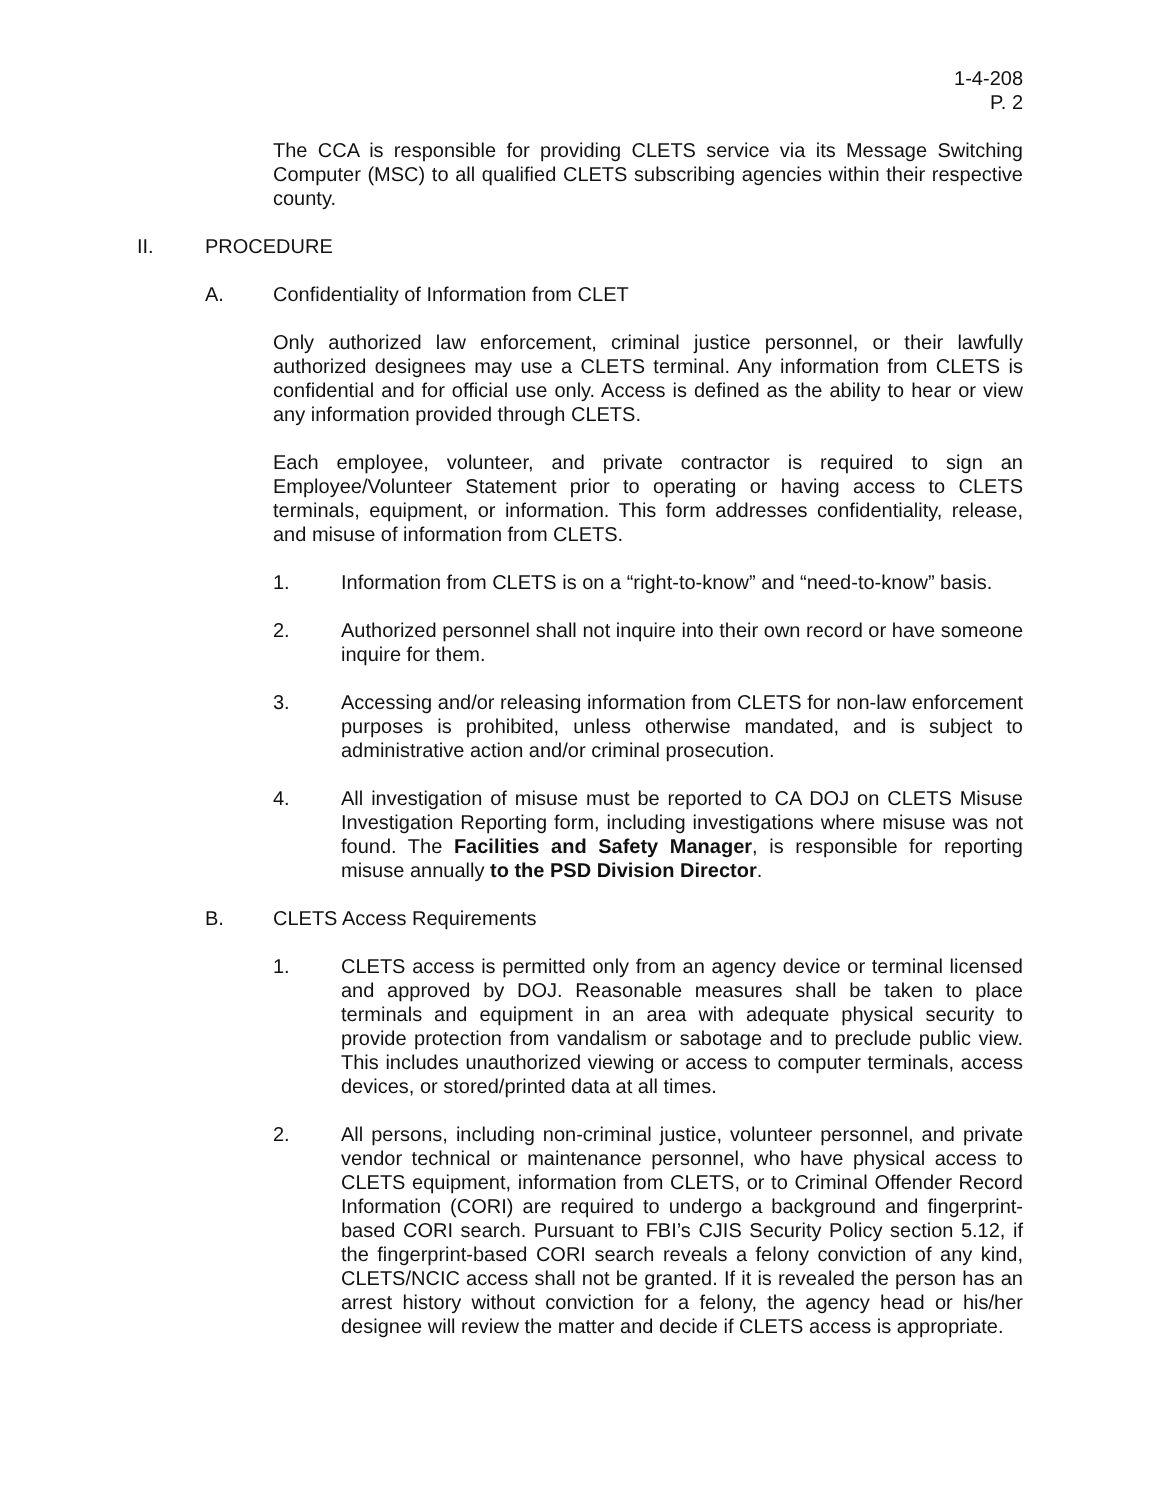1-4-208
P. 2
The CCA is responsible for providing CLETS service via its Message Switching Computer (MSC) to all qualified CLETS subscribing agencies within their respective county.
II. PROCEDURE
A. Confidentiality of Information from CLET
Only authorized law enforcement, criminal justice personnel, or their lawfully authorized designees may use a CLETS terminal. Any information from CLETS is confidential and for official use only. Access is defined as the ability to hear or view any information provided through CLETS.
Each employee, volunteer, and private contractor is required to sign an Employee/Volunteer Statement prior to operating or having access to CLETS terminals, equipment, or information. This form addresses confidentiality, release, and misuse of information from CLETS.
1. Information from CLETS is on a “right-to-know” and “need-to-know” basis.
2. Authorized personnel shall not inquire into their own record or have someone inquire for them.
3. Accessing and/or releasing information from CLETS for non-law enforcement purposes is prohibited, unless otherwise mandated, and is subject to administrative action and/or criminal prosecution.
4. All investigation of misuse must be reported to CA DOJ on CLETS Misuse Investigation Reporting form, including investigations where misuse was not found. The Facilities and Safety Manager, is responsible for reporting misuse annually to the PSD Division Director.
B. CLETS Access Requirements
1. CLETS access is permitted only from an agency device or terminal licensed and approved by DOJ. Reasonable measures shall be taken to place terminals and equipment in an area with adequate physical security to provide protection from vandalism or sabotage and to preclude public view. This includes unauthorized viewing or access to computer terminals, access devices, or stored/printed data at all times.
2. All persons, including non-criminal justice, volunteer personnel, and private vendor technical or maintenance personnel, who have physical access to CLETS equipment, information from CLETS, or to Criminal Offender Record Information (CORI) are required to undergo a background and fingerprint-based CORI search. Pursuant to FBI’s CJIS Security Policy section 5.12, if the fingerprint-based CORI search reveals a felony conviction of any kind, CLETS/NCIC access shall not be granted. If it is revealed the person has an arrest history without conviction for a felony, the agency head or his/her designee will review the matter and decide if CLETS access is appropriate.